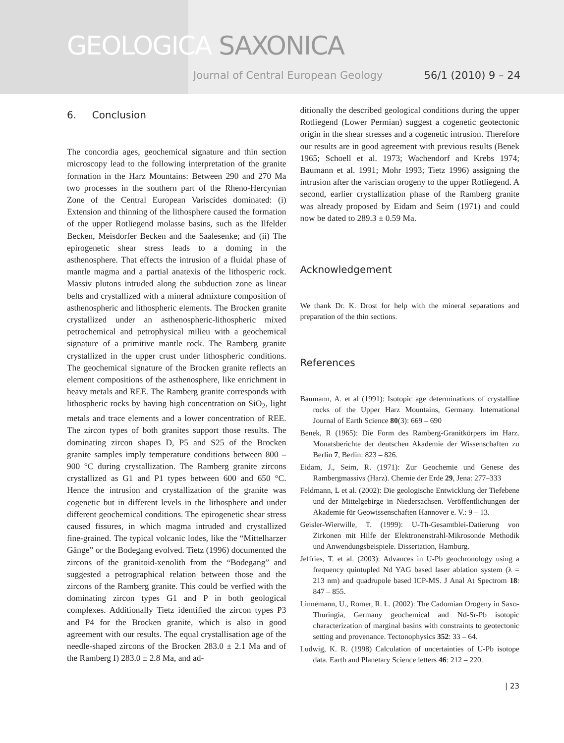GEOLOGICA SAXONICA
Journal of Central European Geology 56/1 (2010) 9 – 24
6. Conclusion
The concordia ages, geochemical signature and thin section microscopy lead to the following interpretation of the granite formation in the Harz Mountains: Between 290 and 270 Ma two processes in the southern part of the Rheno-Hercynian Zone of the Central European Variscides dominated: (i) Extension and thinning of the lithosphere caused the formation of the upper Rotliegend molasse basins, such as the Ilfelder Becken, Meisdorfer Becken and the Saalesenke; and (ii) The epirogenetic shear stress leads to a doming in the asthenosphere. That effects the intrusion of a fluidal phase of mantle magma and a partial anatexis of the lithosperic rock. Massiv plutons intruded along the subduction zone as linear belts and crystallized with a mineral admixture composition of asthenospheric and lithospheric elements. The Brocken granite crystallized under an asthenospheric-lithospheric mixed petrochemical and petrophysical milieu with a geochemical signature of a primitive mantle rock. The Ramberg granite crystallized in the upper crust under lithospheric conditions. The geochemical signature of the Brocken granite reflects an element compositions of the asthenosphere, like enrichment in heavy metals and REE. The Ramberg granite corresponds with lithospheric rocks by having high concentration on SiO<sub>2</sub>, light metals and trace elements and a lower concentration of REE. The zircon types of both granites support those results. The dominating zircon shapes D, P5 and S25 of the Brocken granite samples imply temperature conditions between 800 – 900 °C during crystallization. The Ramberg granite zircons crystallized as G1 and P1 types between 600 and 650 °C. Hence the intrusion and crystallization of the granite was cogenetic but in different levels in the lithosphere and under different geochemical conditions. The epirogenetic shear stress caused fissures, in which magma intruded and crystallized fine-grained. The typical volcanic lodes, like the “Mittelharzer Gänge” or the Bodegang evolved. Tietz (1996) documented the zircons of the granitoid-xenolith from the “Bodegang” and suggested a petrographical relation between those and the zircons of the Ramberg granite. This could be verfied with the dominating zircon types G1 and P in both geological complexes. Additionally Tietz identified the zircon types P3 and P4 for the Brocken granite, which is also in good agreement with our results. The equal crystallisation age of the needle-shaped zircons of the Brocken 283.0 ± 2.1 Ma and of the Ramberg I) 283.0 ± 2.8 Ma, and ad-
ditionally the described geological conditions during the upper Rotliegend (Lower Permian) suggest a cogenetic geotectonic origin in the shear stresses and a cogenetic intrusion. Therefore our results are in good agreement with previous results (Benek 1965; Schoell et al. 1973; Wachendorf and Krebs 1974; Baumann et al. 1991; Mohr 1993; Tietz 1996) assigning the intrusion after the variscian orogeny to the upper Rotliegend. A second, earlier crystallization phase of the Ramberg granite was already proposed by Eidam and Seim (1971) and could now be dated to 289.3 ± 0.59 Ma.
Acknowledgement
We thank Dr. K. Drost for help with the mineral separations and preparation of the thin sections.
References
Baumann, A. et al (1991): Isotopic age determinations of crystalline rocks of the Upper Harz Mountains, Germany. International Journal of Earth Science 80(3): 669 – 690
Benek, R (1965): Die Form des Ramberg-Granitkörpers im Harz. Monatsberichte der deutschen Akademie der Wissenschaften zu Berlin 7, Berlin: 823 – 826.
Eidam, J., Seim, R. (1971): Zur Geochemie und Genese des Rambergmassivs (Harz). Chemie der Erde 29, Jena: 277–333
Feldmann, L et al. (2002): Die geologische Entwicklung der Tiefebene und der Mittelgebirge in Niedersachsen. Veröffentlichungen der Akademie für Geowissenschaften Hannover e. V.: 9 – 13.
Geisler-Wierwille, T. (1999): U-Th-Gesamtblei-Datierung von Zirkonen mit Hilfe der Elektronenstrahl-Mikrosonde Methodik und Anwendungsbeispiele. Dissertation, Hamburg.
Jeffries, T. et al. (2003): Advances in U-Pb geochronology using a frequency quintupled Nd YAG based laser ablation system (λ = 213 nm) and quadrupole based ICP-MS. J Anal At Spectrom 18: 847 – 855.
Linnemann, U., Romer, R. L. (2002): The Cadomian Orogeny in Saxo-Thuringia, Germany geochemical and Nd-Sr-Pb isotopic characterization of marginal basins with constraints to geotectonic setting and provenance. Tectonophysics 352: 33 – 64.
Ludwig, K. R. (1998) Calculation of uncertainties of U-Pb isotope data. Earth and Planetary Science letters 46: 212 – 220.
| 23